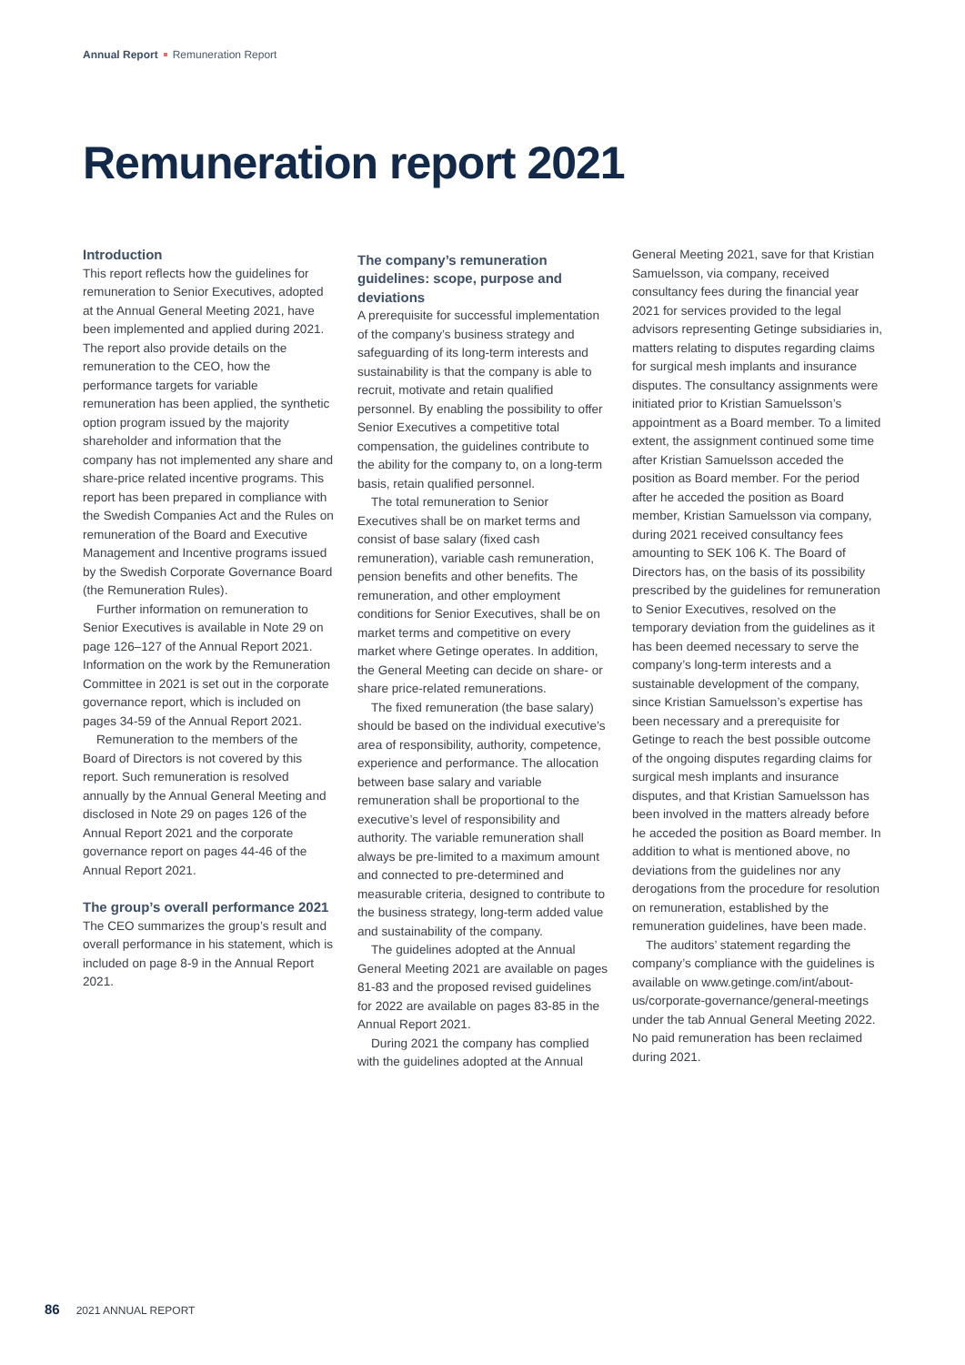Annual Report Remuneration Report
Remuneration report 2021
Introduction
This report reflects how the guidelines for remuneration to Senior Executives, adopted at the Annual General Meeting 2021, have been implemented and applied during 2021. The report also provide details on the remuneration to the CEO, how the performance targets for variable remuneration has been applied, the synthetic option program issued by the majority shareholder and information that the company has not implemented any share and share-price related incentive programs. This report has been prepared in compliance with the Swedish Companies Act and the Rules on remuneration of the Board and Executive Management and Incentive programs issued by the Swedish Corporate Governance Board (the Remuneration Rules).
Further information on remuneration to Senior Executives is available in Note 29 on page 126–127 of the Annual Report 2021. Information on the work by the Remuneration Committee in 2021 is set out in the corporate governance report, which is included on pages 34-59 of the Annual Report 2021.
Remuneration to the members of the Board of Directors is not covered by this report. Such remuneration is resolved annually by the Annual General Meeting and disclosed in Note 29 on pages 126 of the Annual Report 2021 and the corporate governance report on pages 44-46 of the Annual Report 2021.
The group’s overall performance 2021
The CEO summarizes the group’s result and overall performance in his statement, which is included on page 8-9 in the Annual Report 2021.
The company’s remuneration guidelines: scope, purpose and deviations
A prerequisite for successful implementation of the company’s business strategy and safeguarding of its long-term interests and sustainability is that the company is able to recruit, motivate and retain qualified personnel. By enabling the possibility to offer Senior Executives a competitive total compensation, the guidelines contribute to the ability for the company to, on a long-term basis, retain qualified personnel.
The total remuneration to Senior Executives shall be on market terms and consist of base salary (fixed cash remuneration), variable cash remuneration, pension benefits and other benefits. The remuneration, and other employment conditions for Senior Executives, shall be on market terms and competitive on every market where Getinge operates. In addition, the General Meeting can decide on share- or share price-related remunerations.
The fixed remuneration (the base salary) should be based on the individual executive’s area of responsibility, authority, competence, experience and performance. The allocation between base salary and variable remuneration shall be proportional to the executive’s level of responsibility and authority. The variable remuneration shall always be pre-limited to a maximum amount and connected to pre-determined and measurable criteria, designed to contribute to the business strategy, long-term added value and sustainability of the company.
The guidelines adopted at the Annual General Meeting 2021 are available on pages 81-83 and the proposed revised guidelines for 2022 are available on pages 83-85 in the Annual Report 2021.
During 2021 the company has complied with the guidelines adopted at the Annual General Meeting 2021, save for that Kristian Samuelsson, via company, received consultancy fees during the financial year 2021 for services provided to the legal advisors representing Getinge subsidiaries in, matters relating to disputes regarding claims for surgical mesh implants and insurance disputes. The consultancy assignments were initiated prior to Kristian Samuelsson’s appointment as a Board member. To a limited extent, the assignment continued some time after Kristian Samuelsson acceded the position as Board member. For the period after he acceded the position as Board member, Kristian Samuelsson via company, during 2021 received consultancy fees amounting to SEK 106 K. The Board of Directors has, on the basis of its possibility prescribed by the guidelines for remuneration to Senior Executives, resolved on the temporary deviation from the guidelines as it has been deemed necessary to serve the company’s long-term interests and a sustainable development of the company, since Kristian Samuelsson’s expertise has been necessary and a prerequisite for Getinge to reach the best possible outcome of the ongoing disputes regarding claims for surgical mesh implants and insurance disputes, and that Kristian Samuelsson has been involved in the matters already before he acceded the position as Board member. In addition to what is mentioned above, no deviations from the guidelines nor any derogations from the procedure for resolution on remuneration, established by the remuneration guidelines, have been made.
The auditors’ statement regarding the company’s compliance with the guidelines is available on www.getinge.com/int/about-us/corporate-governance/general-meetings under the tab Annual General Meeting 2022. No paid remuneration has been reclaimed during 2021.
86 2021 ANNUAL REPORT